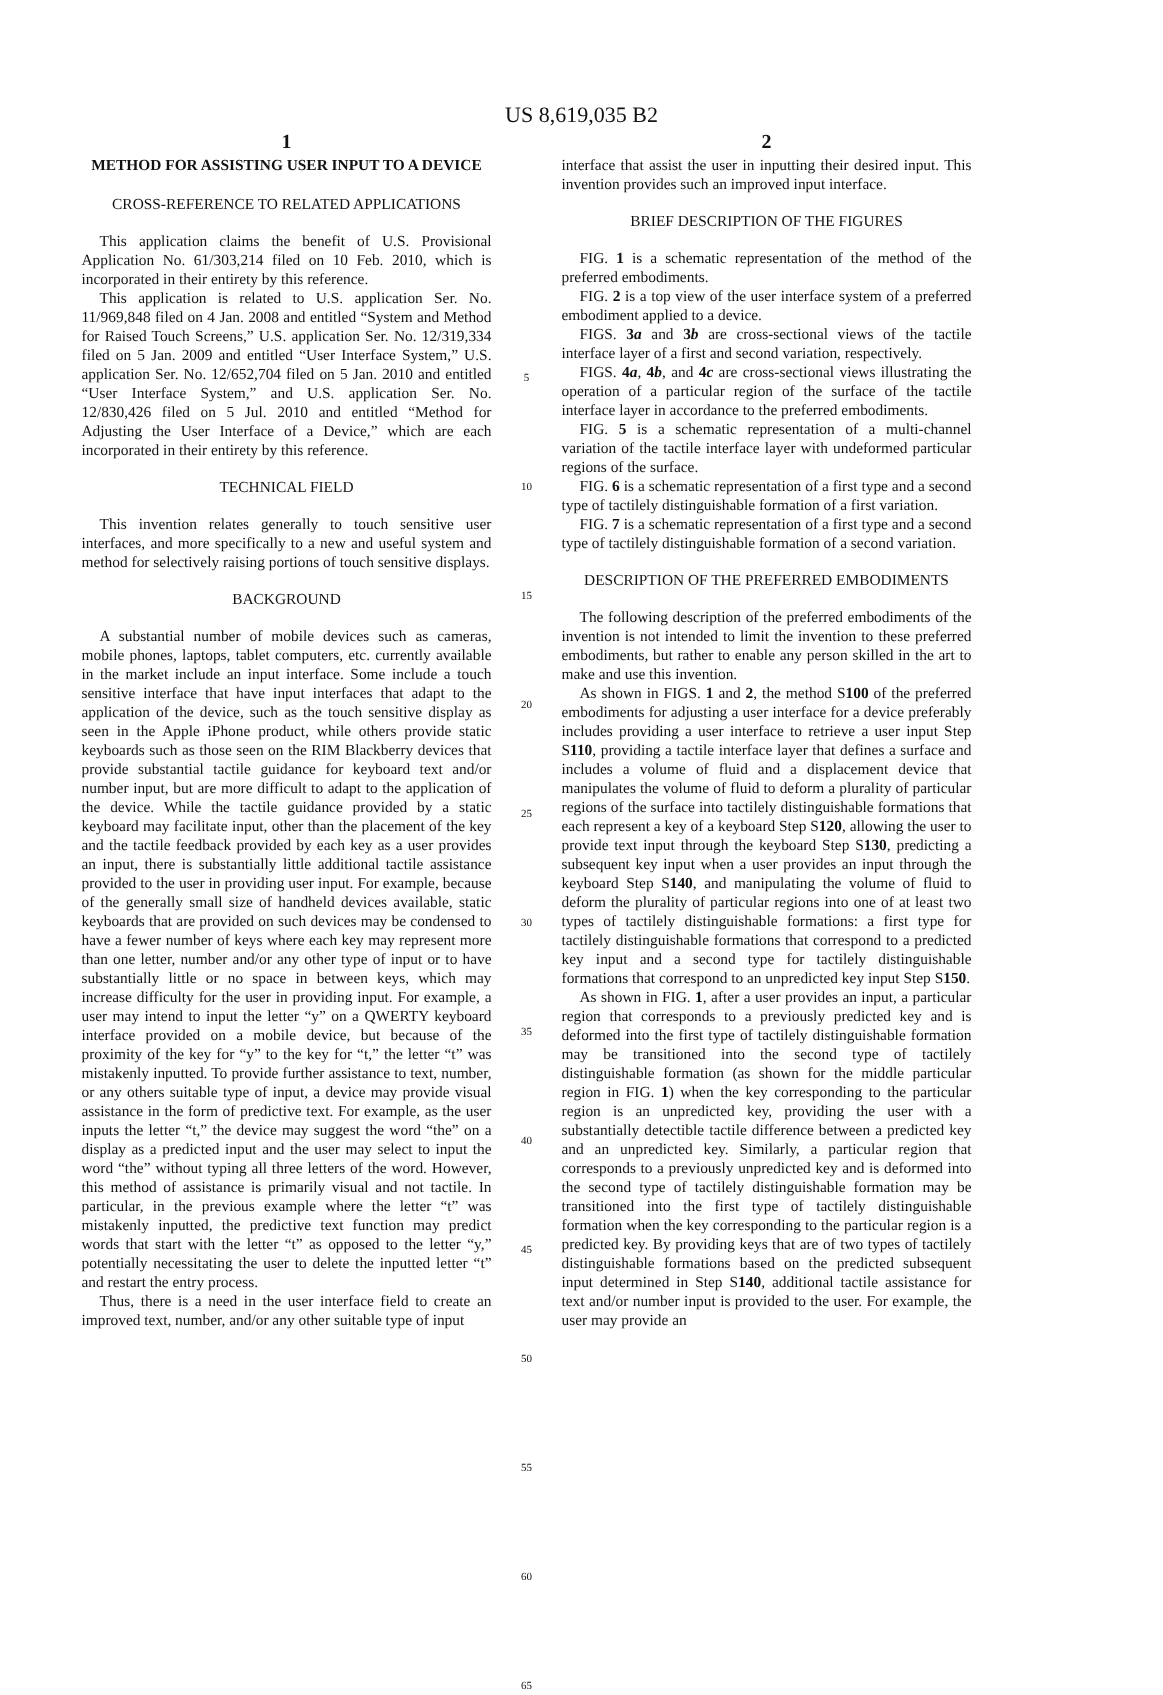US 8,619,035 B2
1
METHOD FOR ASSISTING USER INPUT TO A DEVICE
CROSS-REFERENCE TO RELATED APPLICATIONS
This application claims the benefit of U.S. Provisional Application No. 61/303,214 filed on 10 Feb. 2010, which is incorporated in their entirety by this reference.
This application is related to U.S. application Ser. No. 11/969,848 filed on 4 Jan. 2008 and entitled “System and Method for Raised Touch Screens,” U.S. application Ser. No. 12/319,334 filed on 5 Jan. 2009 and entitled “User Interface System,” U.S. application Ser. No. 12/652,704 filed on 5 Jan. 2010 and entitled “User Interface System,” and U.S. application Ser. No. 12/830,426 filed on 5 Jul. 2010 and entitled “Method for Adjusting the User Interface of a Device,” which are each incorporated in their entirety by this reference.
TECHNICAL FIELD
This invention relates generally to touch sensitive user interfaces, and more specifically to a new and useful system and method for selectively raising portions of touch sensitive displays.
BACKGROUND
A substantial number of mobile devices such as cameras, mobile phones, laptops, tablet computers, etc. currently available in the market include an input interface. Some include a touch sensitive interface that have input interfaces that adapt to the application of the device, such as the touch sensitive display as seen in the Apple iPhone product, while others provide static keyboards such as those seen on the RIM Blackberry devices that provide substantial tactile guidance for keyboard text and/or number input, but are more difficult to adapt to the application of the device. While the tactile guidance provided by a static keyboard may facilitate input, other than the placement of the key and the tactile feedback provided by each key as a user provides an input, there is substantially little additional tactile assistance provided to the user in providing user input. For example, because of the generally small size of handheld devices available, static keyboards that are provided on such devices may be condensed to have a fewer number of keys where each key may represent more than one letter, number and/or any other type of input or to have substantially little or no space in between keys, which may increase difficulty for the user in providing input. For example, a user may intend to input the letter “y” on a QWERTY keyboard interface provided on a mobile device, but because of the proximity of the key for “y” to the key for “t,” the letter “t” was mistakenly inputted. To provide further assistance to text, number, or any others suitable type of input, a device may provide visual assistance in the form of predictive text. For example, as the user inputs the letter “t,” the device may suggest the word “the” on a display as a predicted input and the user may select to input the word “the” without typing all three letters of the word. However, this method of assistance is primarily visual and not tactile. In particular, in the previous example where the letter “t” was mistakenly inputted, the predictive text function may predict words that start with the letter “t” as opposed to the letter “y,” potentially necessitating the user to delete the inputted letter “t” and restart the entry process.
Thus, there is a need in the user interface field to create an improved text, number, and/or any other suitable type of input
5
10
15
20
25
30
35
40
45
50
55
60
65
2
interface that assist the user in inputting their desired input. This invention provides such an improved input interface.
BRIEF DESCRIPTION OF THE FIGURES
FIG. 1 is a schematic representation of the method of the preferred embodiments.
FIG. 2 is a top view of the user interface system of a preferred embodiment applied to a device.
FIGS. 3a and 3b are cross-sectional views of the tactile interface layer of a first and second variation, respectively.
FIGS. 4a, 4b, and 4c are cross-sectional views illustrating the operation of a particular region of the surface of the tactile interface layer in accordance to the preferred embodiments.
FIG. 5 is a schematic representation of a multi-channel variation of the tactile interface layer with undeformed particular regions of the surface.
FIG. 6 is a schematic representation of a first type and a second type of tactilely distinguishable formation of a first variation.
FIG. 7 is a schematic representation of a first type and a second type of tactilely distinguishable formation of a second variation.
DESCRIPTION OF THE PREFERRED EMBODIMENTS
The following description of the preferred embodiments of the invention is not intended to limit the invention to these preferred embodiments, but rather to enable any person skilled in the art to make and use this invention.
As shown in FIGS. 1 and 2, the method S100 of the preferred embodiments for adjusting a user interface for a device preferably includes providing a user interface to retrieve a user input Step S110, providing a tactile interface layer that defines a surface and includes a volume of fluid and a displacement device that manipulates the volume of fluid to deform a plurality of particular regions of the surface into tactilely distinguishable formations that each represent a key of a keyboard Step S120, allowing the user to provide text input through the keyboard Step S130, predicting a subsequent key input when a user provides an input through the keyboard Step S140, and manipulating the volume of fluid to deform the plurality of particular regions into one of at least two types of tactilely distinguishable formations: a first type for tactilely distinguishable formations that correspond to a predicted key input and a second type for tactilely distinguishable formations that correspond to an unpredicted key input Step S150.
As shown in FIG. 1, after a user provides an input, a particular region that corresponds to a previously predicted key and is deformed into the first type of tactilely distinguishable formation may be transitioned into the second type of tactilely distinguishable formation (as shown for the middle particular region in FIG. 1) when the key corresponding to the particular region is an unpredicted key, providing the user with a substantially detectible tactile difference between a predicted key and an unpredicted key. Similarly, a particular region that corresponds to a previously unpredicted key and is deformed into the second type of tactilely distinguishable formation may be transitioned into the first type of tactilely distinguishable formation when the key corresponding to the particular region is a predicted key. By providing keys that are of two types of tactilely distinguishable formations based on the predicted subsequent input determined in Step S140, additional tactile assistance for text and/or number input is provided to the user. For example, the user may provide an